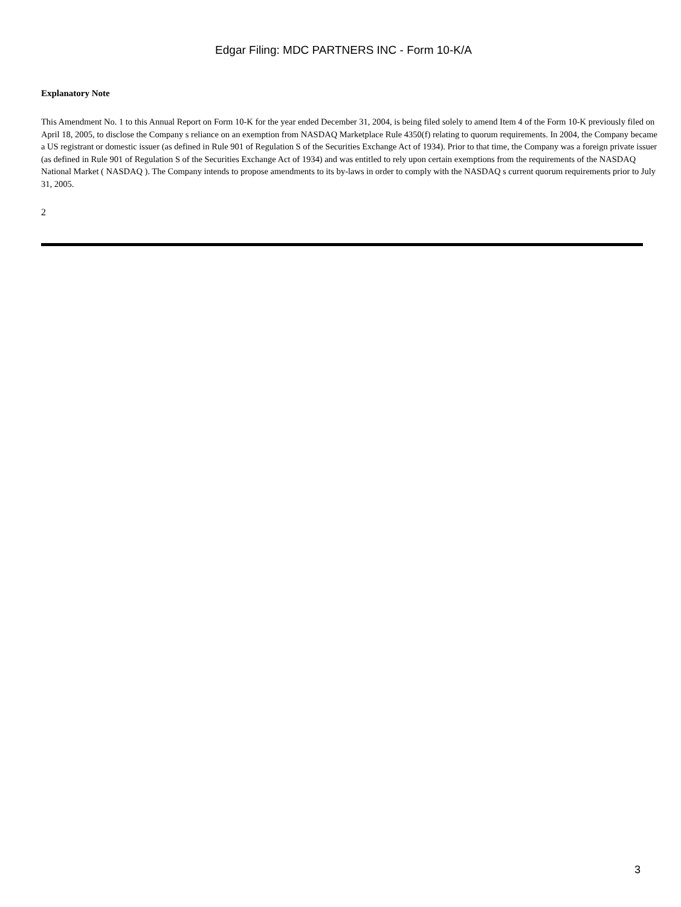Edgar Filing: MDC PARTNERS INC - Form 10-K/A
Explanatory Note
This Amendment No. 1 to this Annual Report on Form 10-K for the year ended December 31, 2004, is being filed solely to amend Item 4 of the Form 10-K previously filed on April 18, 2005, to disclose the Company s reliance on an exemption from NASDAQ Marketplace Rule 4350(f) relating to quorum requirements. In 2004, the Company became a US registrant or domestic issuer (as defined in Rule 901 of Regulation S of the Securities Exchange Act of 1934). Prior to that time, the Company was a foreign private issuer (as defined in Rule 901 of Regulation S of the Securities Exchange Act of 1934) and was entitled to rely upon certain exemptions from the requirements of the NASDAQ National Market ( NASDAQ ). The Company intends to propose amendments to its by-laws in order to comply with the NASDAQ s current quorum requirements prior to July 31, 2005.
2
3